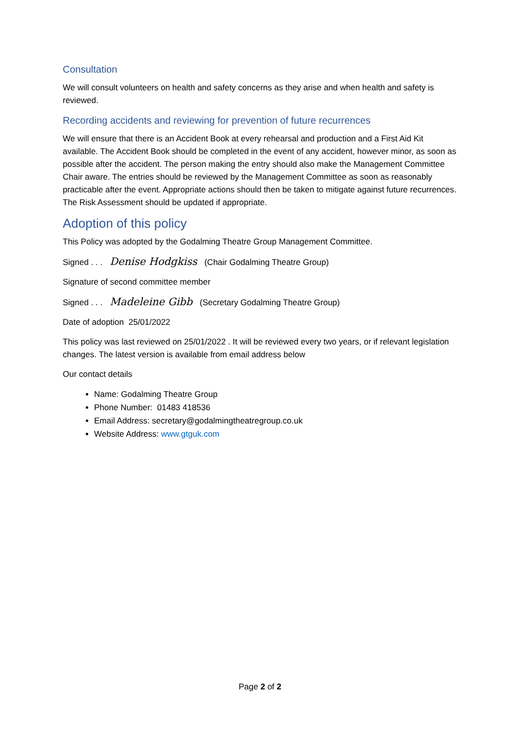Consultation
We will consult volunteers on health and safety concerns as they arise and when health and safety is reviewed.
Recording accidents and reviewing for prevention of future recurrences
We will ensure that there is an Accident Book at every rehearsal and production and a First Aid Kit available. The Accident Book should be completed in the event of any accident, however minor, as soon as possible after the accident. The person making the entry should also make the Management Committee Chair aware. The entries should be reviewed by the Management Committee as soon as reasonably practicable after the event. Appropriate actions should then be taken to mitigate against future recurrences. The Risk Assessment should be updated if appropriate.
Adoption of this policy
This Policy was adopted by the Godalming Theatre Group Management Committee.
Signed . . . Denise Hodgkiss (Chair Godalming Theatre Group)
Signature of second committee member
Signed . . . Madeleine Gibb (Secretary Godalming Theatre Group)
Date of adoption 25/01/2022
This policy was last reviewed on 25/01/2022 . It will be reviewed every two years, or if relevant legislation changes. The latest version is available from email address below
Our contact details
Name: Godalming Theatre Group
Phone Number: 01483 418536
Email Address: secretary@godalmingtheatregroup.co.uk
Website Address: www.gtguk.com
Page 2 of 2